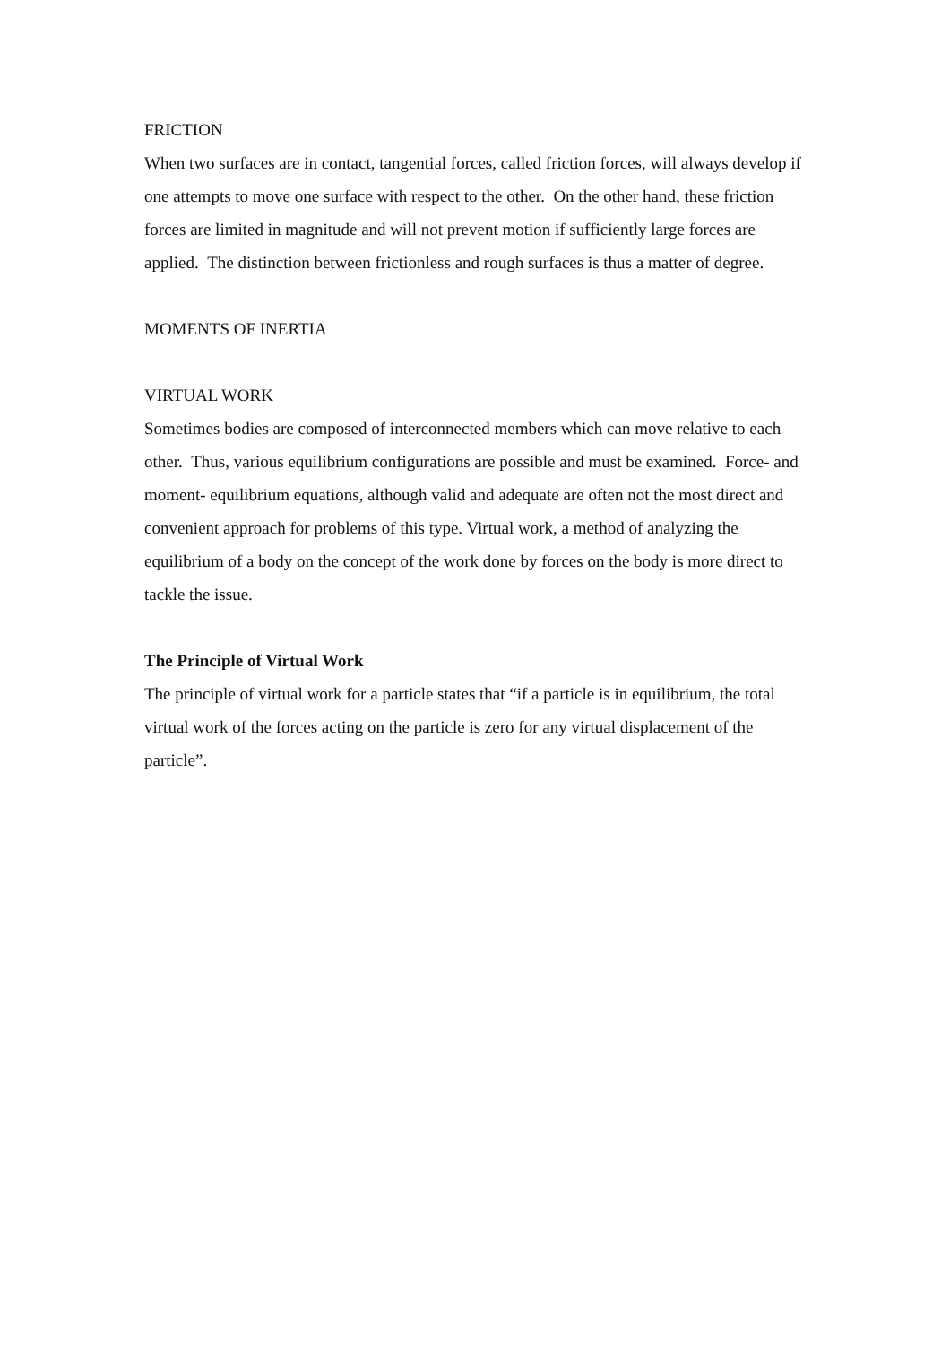FRICTION
When two surfaces are in contact, tangential forces, called friction forces, will always develop if one attempts to move one surface with respect to the other. On the other hand, these friction forces are limited in magnitude and will not prevent motion if sufficiently large forces are applied. The distinction between frictionless and rough surfaces is thus a matter of degree.
MOMENTS OF INERTIA
VIRTUAL WORK
Sometimes bodies are composed of interconnected members which can move relative to each other. Thus, various equilibrium configurations are possible and must be examined. Force- and moment- equilibrium equations, although valid and adequate are often not the most direct and convenient approach for problems of this type. Virtual work, a method of analyzing the equilibrium of a body on the concept of the work done by forces on the body is more direct to tackle the issue.
The Principle of Virtual Work
The principle of virtual work for a particle states that “if a particle is in equilibrium, the total virtual work of the forces acting on the particle is zero for any virtual displacement of the particle”.